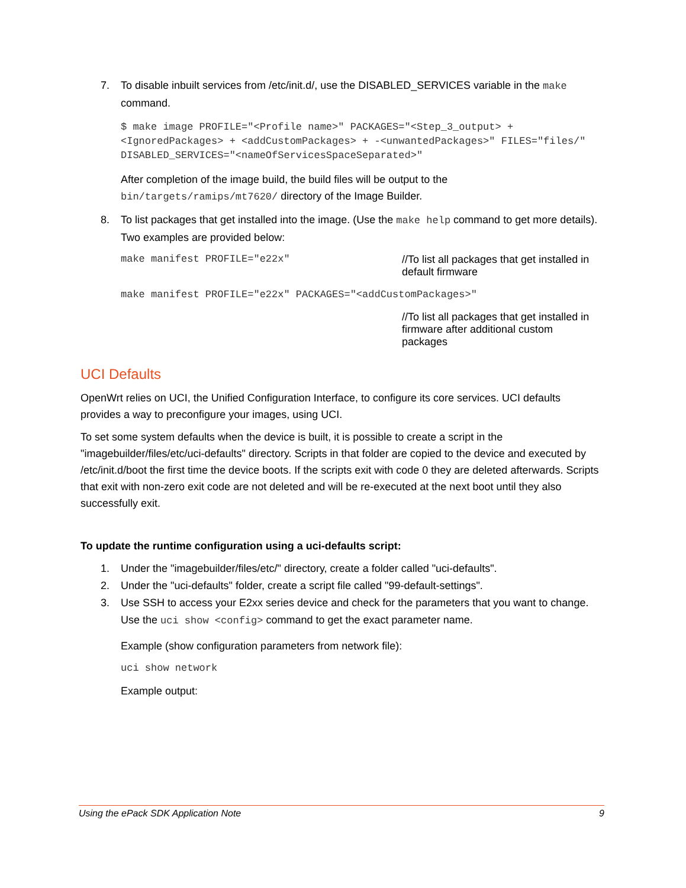7. To disable inbuilt services from /etc/init.d/, use the DISABLED_SERVICES variable in the make command.
$ make image PROFILE="<Profile name>" PACKAGES="<Step_3_output> + <IgnoredPackages> + <addCustomPackages> + -<unwantedPackages>" FILES="files/" DISABLED_SERVICES="<nameOfServicesSpaceSeparated>"
After completion of the image build, the build files will be output to the bin/targets/ramips/mt7620/ directory of the Image Builder.
8. To list packages that get installed into the image. (Use the make help command to get more details). Two examples are provided below:
make manifest PROFILE="e22x" //To list all packages that get installed in default firmware
make manifest PROFILE="e22x" PACKAGES="<addCustomPackages>"
//To list all packages that get installed in firmware after additional custom packages
UCI Defaults
OpenWrt relies on UCI, the Unified Configuration Interface, to configure its core services. UCI defaults provides a way to preconfigure your images, using UCI.
To set some system defaults when the device is built, it is possible to create a script in the "imagebuilder/files/etc/uci-defaults" directory. Scripts in that folder are copied to the device and executed by /etc/init.d/boot the first time the device boots. If the scripts exit with code 0 they are deleted afterwards. Scripts that exit with non-zero exit code are not deleted and will be re-executed at the next boot until they also successfully exit.
To update the runtime configuration using a uci-defaults script:
1. Under the "imagebuilder/files/etc/" directory, create a folder called "uci-defaults".
2. Under the "uci-defaults" folder, create a script file called "99-default-settings".
3. Use SSH to access your E2xx series device and check for the parameters that you want to change. Use the uci show <config> command to get the exact parameter name.
Example (show configuration parameters from network file):
uci show network
Example output:
Using the ePack SDK Application Note 9